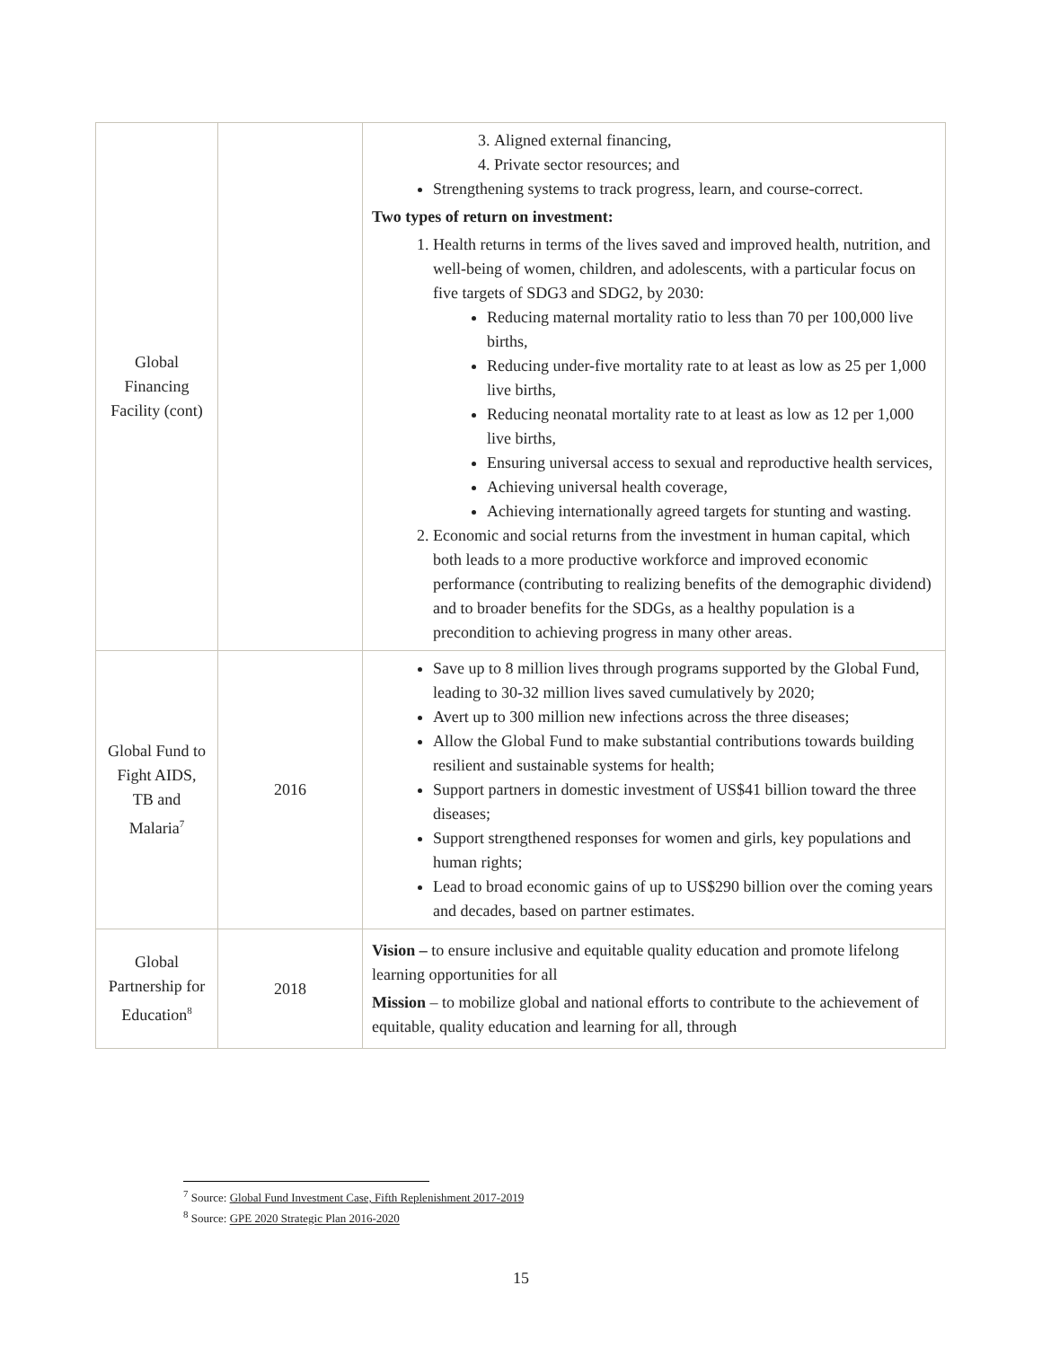| Global Financing Facility (cont) | | 3. Aligned external financing, 4. Private sector resources; and Strengthening systems to track progress, learn, and course-correct. Two types of return on investment: 1. Health returns in terms of the lives saved and improved health, nutrition, and well-being of women, children, and adolescents, with a particular focus on five targets of SDG3 and SDG2, by 2030: Reducing maternal mortality ratio to less than 70 per 100,000 live births, Reducing under-five mortality rate to at least as low as 25 per 1,000 live births, Reducing neonatal mortality rate to at least as low as 12 per 1,000 live births, Ensuring universal access to sexual and reproductive health services, Achieving universal health coverage, Achieving internationally agreed targets for stunting and wasting. 2. Economic and social returns from the investment in human capital, which both leads to a more productive workforce and improved economic performance (contributing to realizing benefits of the demographic dividend) and to broader benefits for the SDGs, as a healthy population is a precondition to achieving progress in many other areas. |
| Global Fund to Fight AIDS, TB and Malaria<sup>7</sup> | 2016 | Save up to 8 million lives through programs supported by the Global Fund, leading to 30-32 million lives saved cumulatively by 2020; Avert up to 300 million new infections across the three diseases; Allow the Global Fund to make substantial contributions towards building resilient and sustainable systems for health; Support partners in domestic investment of US$41 billion toward the three diseases; Support strengthened responses for women and girls, key populations and human rights; Lead to broad economic gains of up to US$290 billion over the coming years and decades, based on partner estimates. |
| Global Partnership for Education<sup>8</sup> | 2018 | Vision – to ensure inclusive and equitable quality education and promote lifelong learning opportunities for all Mission – to mobilize global and national efforts to contribute to the achievement of equitable, quality education and learning for all, through |
<sup>7</sup> Source: Global Fund Investment Case, Fifth Replenishment 2017-2019
<sup>8</sup> Source: GPE 2020 Strategic Plan 2016-2020
15